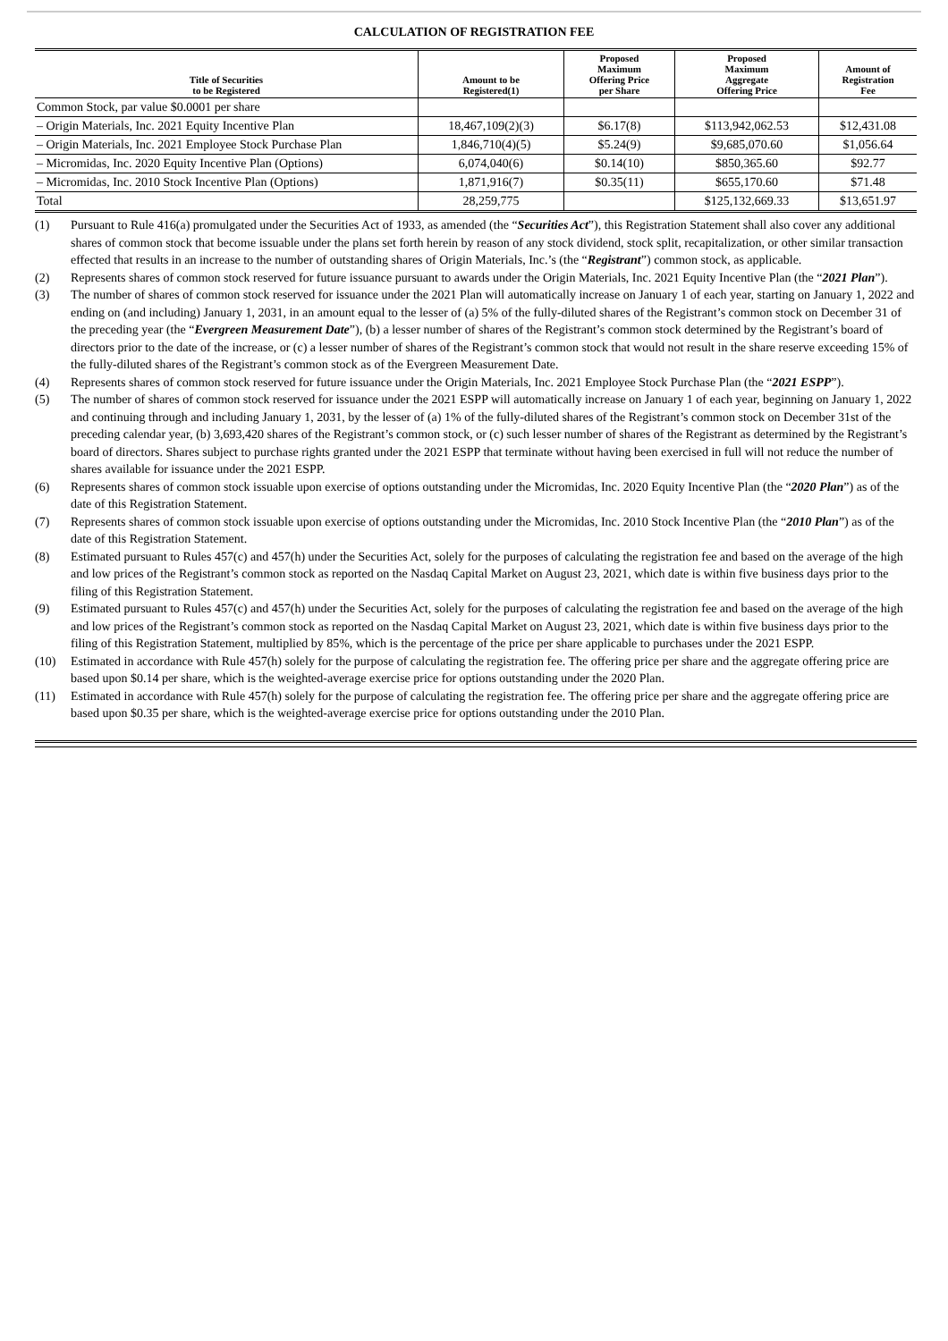CALCULATION OF REGISTRATION FEE
| Title of Securities to be Registered | Amount to be Registered(1) | Proposed Maximum Offering Price per Share | Proposed Maximum Aggregate Offering Price | Amount of Registration Fee |
| --- | --- | --- | --- | --- |
| Common Stock, par value $0.0001 per share | | | | |
| – Origin Materials, Inc. 2021 Equity Incentive Plan | 18,467,109(2)(3) | $6.17(8) | $113,942,062.53 | $12,431.08 |
| – Origin Materials, Inc. 2021 Employee Stock Purchase Plan | 1,846,710(4)(5) | $5.24(9) | $9,685,070.60 | $1,056.64 |
| – Micromidas, Inc. 2020 Equity Incentive Plan (Options) | 6,074,040(6) | $0.14(10) | $850,365.60 | $92.77 |
| – Micromidas, Inc. 2010 Stock Incentive Plan (Options) | 1,871,916(7) | $0.35(11) | $655,170.60 | $71.48 |
| Total | 28,259,775 | | $125,132,669.33 | $13,651.97 |
(1) Pursuant to Rule 416(a) promulgated under the Securities Act of 1933, as amended (the “Securities Act”), this Registration Statement shall also cover any additional shares of common stock that become issuable under the plans set forth herein by reason of any stock dividend, stock split, recapitalization, or other similar transaction effected that results in an increase to the number of outstanding shares of Origin Materials, Inc.’s (the “Registrant”) common stock, as applicable.
(2) Represents shares of common stock reserved for future issuance pursuant to awards under the Origin Materials, Inc. 2021 Equity Incentive Plan (the “2021 Plan”).
(3) The number of shares of common stock reserved for issuance under the 2021 Plan will automatically increase on January 1 of each year, starting on January 1, 2022 and ending on (and including) January 1, 2031, in an amount equal to the lesser of (a) 5% of the fully-diluted shares of the Registrant’s common stock on December 31 of the preceding year (the “Evergreen Measurement Date”), (b) a lesser number of shares of the Registrant’s common stock determined by the Registrant’s board of directors prior to the date of the increase, or (c) a lesser number of shares of the Registrant’s common stock that would not result in the share reserve exceeding 15% of the fully-diluted shares of the Registrant’s common stock as of the Evergreen Measurement Date.
(4) Represents shares of common stock reserved for future issuance under the Origin Materials, Inc. 2021 Employee Stock Purchase Plan (the “2021 ESPP”).
(5) The number of shares of common stock reserved for issuance under the 2021 ESPP will automatically increase on January 1 of each year, beginning on January 1, 2022 and continuing through and including January 1, 2031, by the lesser of (a) 1% of the fully-diluted shares of the Registrant’s common stock on December 31st of the preceding calendar year, (b) 3,693,420 shares of the Registrant’s common stock, or (c) such lesser number of shares of the Registrant as determined by the Registrant’s board of directors. Shares subject to purchase rights granted under the 2021 ESPP that terminate without having been exercised in full will not reduce the number of shares available for issuance under the 2021 ESPP.
(6) Represents shares of common stock issuable upon exercise of options outstanding under the Micromidas, Inc. 2020 Equity Incentive Plan (the “2020 Plan”) as of the date of this Registration Statement.
(7) Represents shares of common stock issuable upon exercise of options outstanding under the Micromidas, Inc. 2010 Stock Incentive Plan (the “2010 Plan”) as of the date of this Registration Statement.
(8) Estimated pursuant to Rules 457(c) and 457(h) under the Securities Act, solely for the purposes of calculating the registration fee and based on the average of the high and low prices of the Registrant’s common stock as reported on the Nasdaq Capital Market on August 23, 2021, which date is within five business days prior to the filing of this Registration Statement.
(9) Estimated pursuant to Rules 457(c) and 457(h) under the Securities Act, solely for the purposes of calculating the registration fee and based on the average of the high and low prices of the Registrant’s common stock as reported on the Nasdaq Capital Market on August 23, 2021, which date is within five business days prior to the filing of this Registration Statement, multiplied by 85%, which is the percentage of the price per share applicable to purchases under the 2021 ESPP.
(10) Estimated in accordance with Rule 457(h) solely for the purpose of calculating the registration fee. The offering price per share and the aggregate offering price are based upon $0.14 per share, which is the weighted-average exercise price for options outstanding under the 2020 Plan.
(11) Estimated in accordance with Rule 457(h) solely for the purpose of calculating the registration fee. The offering price per share and the aggregate offering price are based upon $0.35 per share, which is the weighted-average exercise price for options outstanding under the 2010 Plan.